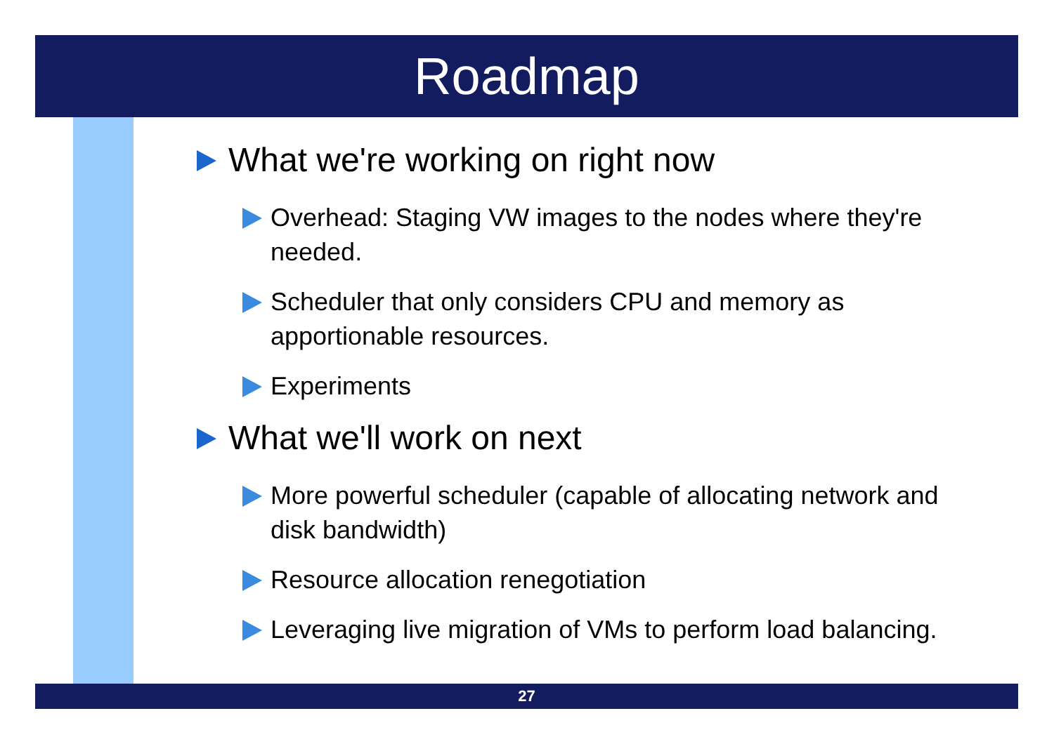Roadmap
What we're working on right now
Overhead: Staging VW images to the nodes where they're needed.
Scheduler that only considers CPU and memory as apportionable resources.
Experiments
What we'll work on next
More powerful scheduler (capable of allocating network and disk bandwidth)
Resource allocation renegotiation
Leveraging live migration of VMs to perform load balancing.
27